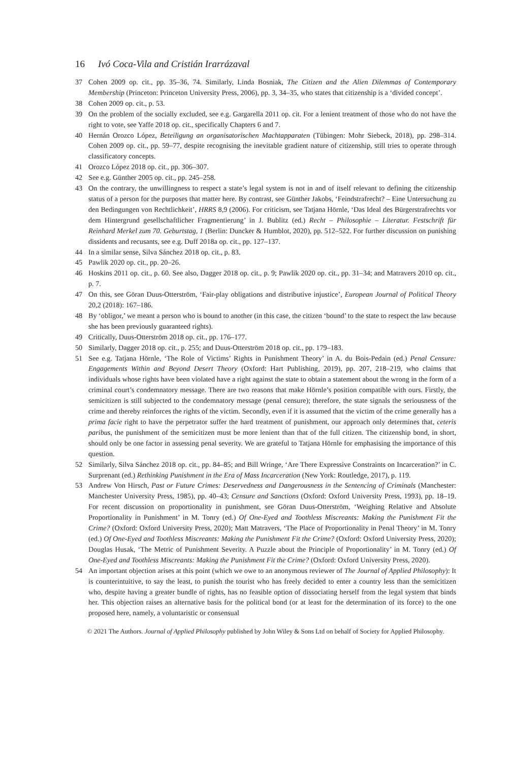16 Ivó Coca-Vila and Cristián Irarrázaval
37 Cohen 2009 op. cit., pp. 35–36, 74. Similarly, Linda Bosniak, The Citizen and the Alien Dilemmas of Contemporary Membership (Princeton: Princeton University Press, 2006), pp. 3, 34–35, who states that citizenship is a ‘divided concept’.
38 Cohen 2009 op. cit., p. 53.
39 On the problem of the socially excluded, see e.g. Gargarella 2011 op. cit. For a lenient treatment of those who do not have the right to vote, see Yaffe 2018 op. cit., specifically Chapters 6 and 7.
40 Hernán Orozco López, Beteiligung an organisatorischen Machtapparaten (Tübingen: Mohr Siebeck, 2018), pp. 298–314. Cohen 2009 op. cit., pp. 59–77, despite recognising the inevitable gradient nature of citizenship, still tries to operate through classificatory concepts.
41 Orozco López 2018 op. cit., pp. 306–307.
42 See e.g. Günther 2005 op. cit., pp. 245–258.
43 On the contrary, the unwillingness to respect a state’s legal system is not in and of itself relevant to defining the citizenship status of a person for the purposes that matter here. By contrast, see Günther Jakobs, ‘Feindstrafrecht? – Eine Untersuchung zu den Bedingungen von Rechtlichkeit’, HRRS 8,9 (2006). For criticism, see Tatjana Hörnle, ‘Das Ideal des Bürgerstrafrechts vor dem Hintergrund gesellschaftlicher Fragmentierung’ in J. Bublitz (ed.) Recht – Philosophie – Literatur. Festschrift für Reinhard Merkel zum 70. Geburtstag, 1 (Berlin: Duncker & Humblot, 2020), pp. 512–522. For further discussion on punishing dissidents and recusants, see e.g. Duff 2018a op. cit., pp. 127–137.
44 In a similar sense, Silva Sánchez 2018 op. cit., p. 83.
45 Pawlik 2020 op. cit., pp. 20–26.
46 Hoskins 2011 op. cit., p. 60. See also, Dagger 2018 op. cit., p. 9; Pawlik 2020 op. cit., pp. 31–34; and Matravers 2010 op. cit., p. 7.
47 On this, see Göran Duus-Otterström, ‘Fair-play obligations and distributive injustice’, European Journal of Political Theory 20,2 (2018): 167–186.
48 By ‘obligor,’ we meant a person who is bound to another (in this case, the citizen ‘bound’ to the state to respect the law because she has been previously guaranteed rights).
49 Critically, Duus-Otterström 2018 op. cit., pp. 176–177.
50 Similarly, Dagger 2018 op. cit., p. 255; and Duus-Otterström 2018 op. cit., pp. 179–183.
51 See e.g. Tatjana Hörnle, ‘The Role of Victims’ Rights in Punishment Theory’ in A. du Bois-Pedain (ed.) Penal Censure: Engagements Within and Beyond Desert Theory (Oxford: Hart Publishing, 2019), pp. 207, 218–219, who claims that individuals whose rights have been violated have a right against the state to obtain a statement about the wrong in the form of a criminal court’s condemnatory message. There are two reasons that make Hörnle’s position compatible with ours. Firstly, the semicitizen is still subjected to the condemnatory message (penal censure); therefore, the state signals the seriousness of the crime and thereby reinforces the rights of the victim. Secondly, even if it is assumed that the victim of the crime generally has a prima facie right to have the perpetrator suffer the hard treatment of punishment, our approach only determines that, ceteris paribus, the punishment of the semicitizen must be more lenient than that of the full citizen. The citizenship bond, in short, should only be one factor in assessing penal severity. We are grateful to Tatjana Hörnle for emphasising the importance of this question.
52 Similarly, Silva Sánchez 2018 op. cit., pp. 84–85; and Bill Wringe, ‘Are There Expressive Constraints on Incarceration?’ in C. Surprenant (ed.) Rethinking Punishment in the Era of Mass Incarceration (New York: Routledge, 2017), p. 119.
53 Andrew Von Hirsch, Past or Future Crimes: Deservedness and Dangerousness in the Sentencing of Criminals (Manchester: Manchester University Press, 1985), pp. 40–43; Censure and Sanctions (Oxford: Oxford University Press, 1993), pp. 18–19. For recent discussion on proportionality in punishment, see Göran Duus-Otterström, ‘Weighing Relative and Absolute Proportionality in Punishment’ in M. Tonry (ed.) Of One-Eyed and Toothless Miscreants: Making the Punishment Fit the Crime? (Oxford: Oxford University Press, 2020); Matt Matravers, ‘The Place of Proportionality in Penal Theory’ in M. Tonry (ed.) Of One-Eyed and Toothless Miscreants: Making the Punishment Fit the Crime? (Oxford: Oxford University Press, 2020); Douglas Husak, ‘The Metric of Punishment Severity. A Puzzle about the Principle of Proportionality’ in M. Tonry (ed.) Of One-Eyed and Toothless Miscreants: Making the Punishment Fit the Crime? (Oxford: Oxford University Press, 2020).
54 An important objection arises at this point (which we owe to an anonymous reviewer of The Journal of Applied Philosophy): It is counterintuitive, to say the least, to punish the tourist who has freely decided to enter a country less than the semicitizen who, despite having a greater bundle of rights, has no feasible option of dissociating herself from the legal system that binds her. This objection raises an alternative basis for the political bond (or at least for the determination of its force) to the one proposed here, namely, a voluntaristic or consensual
© 2021 The Authors. Journal of Applied Philosophy published by John Wiley & Sons Ltd on behalf of Society for Applied Philosophy.